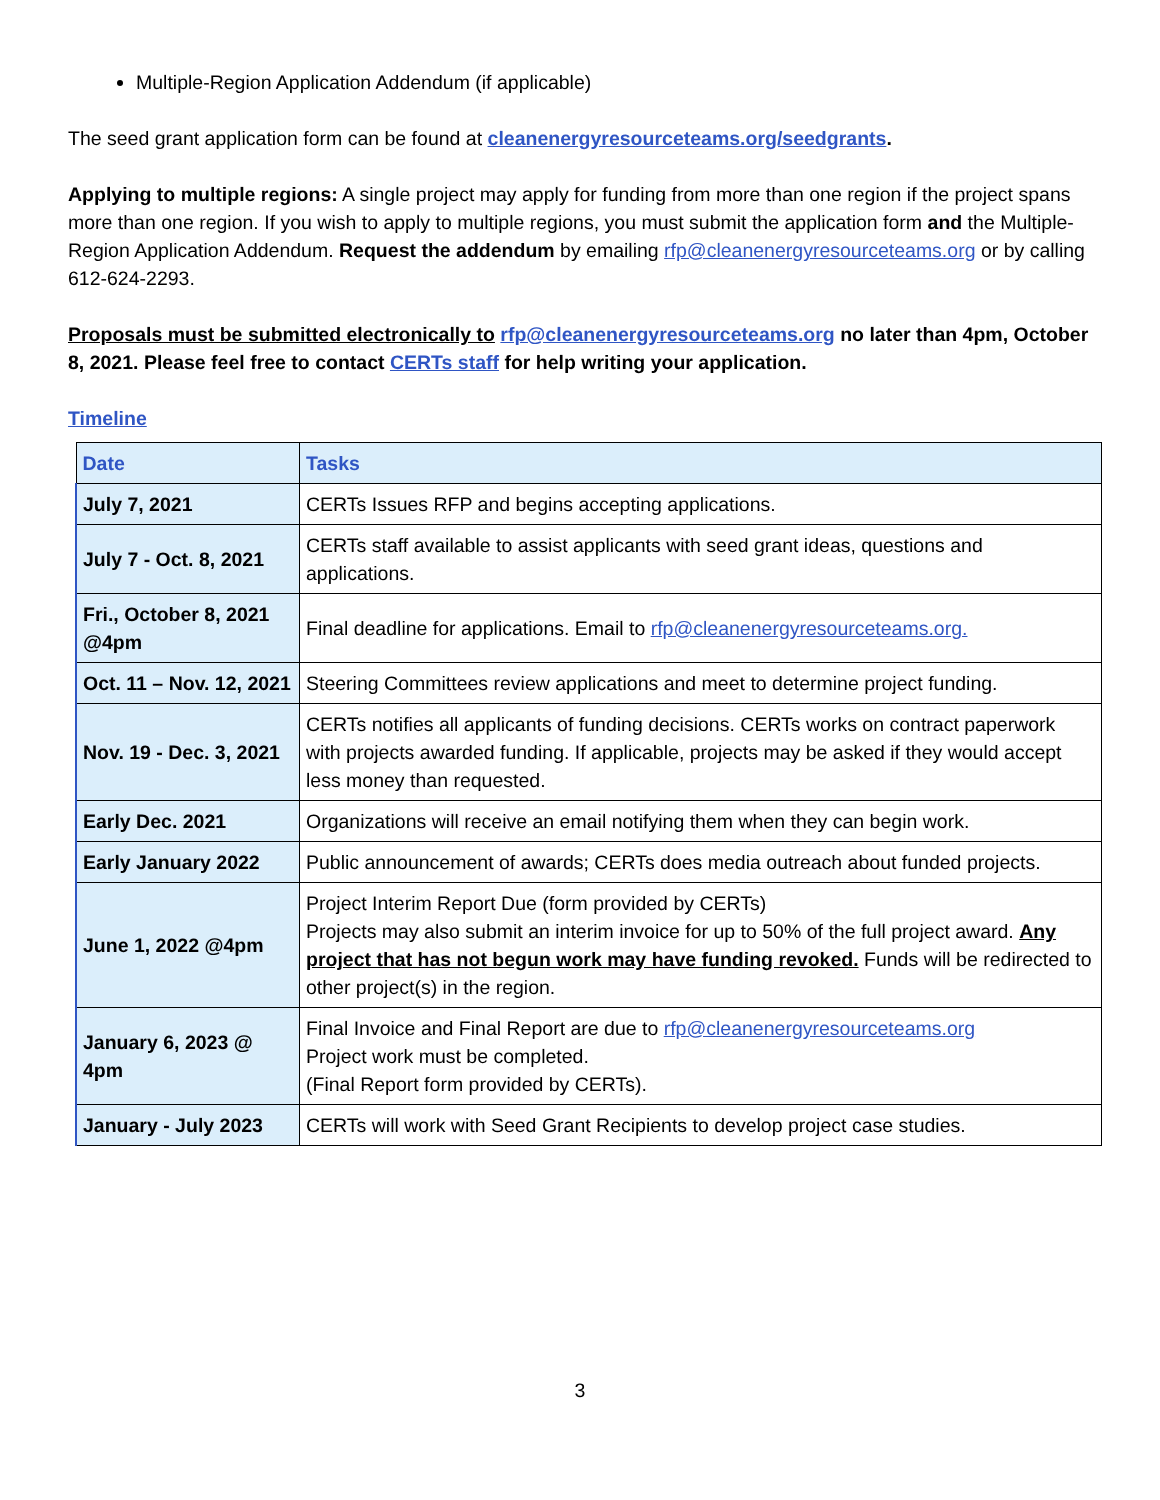Multiple-Region Application Addendum (if applicable)
The seed grant application form can be found at cleanenergyresourceteams.org/seedgrants.
Applying to multiple regions: A single project may apply for funding from more than one region if the project spans more than one region. If you wish to apply to multiple regions, you must submit the application form and the Multiple-Region Application Addendum. Request the addendum by emailing rfp@cleanenergyresourceteams.org or by calling 612-624-2293.
Proposals must be submitted electronically to rfp@cleanenergyresourceteams.org no later than 4pm, October 8, 2021. Please feel free to contact CERTs staff for help writing your application.
Timeline
| Date | Tasks |
| --- | --- |
| July 7, 2021 | CERTs Issues RFP and begins accepting applications. |
| July 7 - Oct. 8, 2021 | CERTs staff available to assist applicants with seed grant ideas, questions and applications. |
| Fri., October 8, 2021 @4pm | Final deadline for applications. Email to rfp@cleanenergyresourceteams.org. |
| Oct. 11 – Nov. 12, 2021 | Steering Committees review applications and meet to determine project funding. |
| Nov. 19 - Dec. 3, 2021 | CERTs notifies all applicants of funding decisions. CERTs works on contract paperwork with projects awarded funding. If applicable, projects may be asked if they would accept less money than requested. |
| Early Dec. 2021 | Organizations will receive an email notifying them when they can begin work. |
| Early January 2022 | Public announcement of awards; CERTs does media outreach about funded projects. |
| June 1, 2022 @4pm | Project Interim Report Due (form provided by CERTs) Projects may also submit an interim invoice for up to 50% of the full project award. Any project that has not begun work may have funding revoked. Funds will be redirected to other project(s) in the region. |
| January 6, 2023 @ 4pm | Final Invoice and Final Report are due to rfp@cleanenergyresourceteams.org Project work must be completed. (Final Report form provided by CERTs). |
| January - July 2023 | CERTs will work with Seed Grant Recipients to develop project case studies. |
3